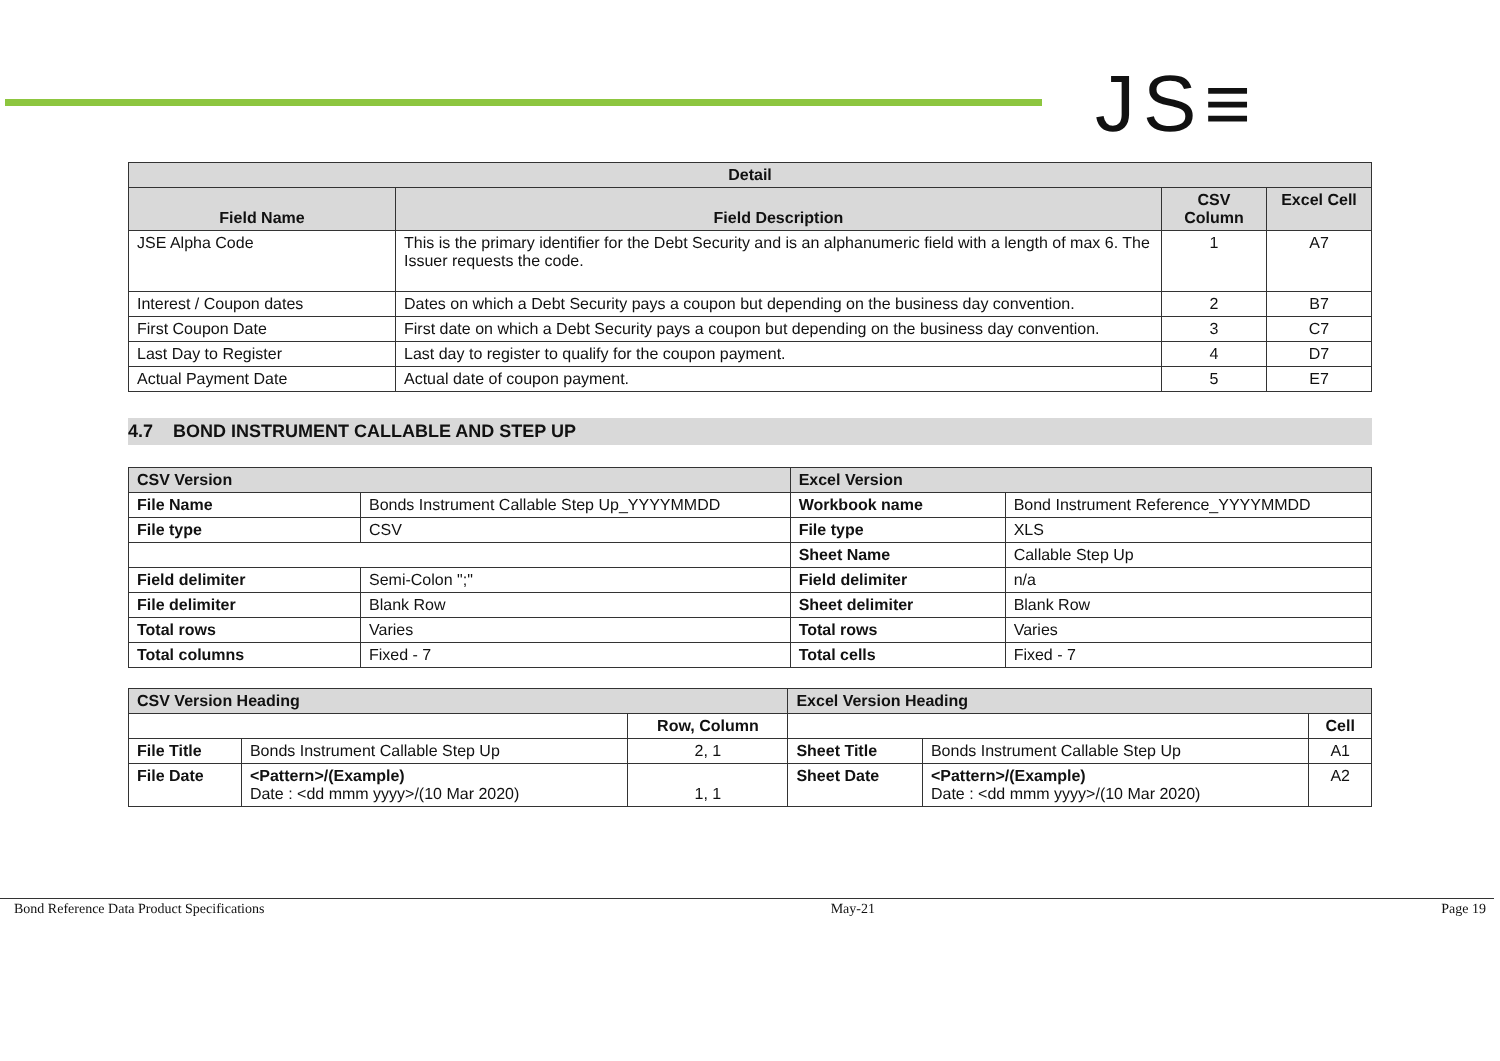JS≡
| Detail | | | |
| --- | --- | --- | --- |
| Field Name | Field Description | CSV Column | Excel Cell |
| JSE Alpha Code | This is the primary identifier for the Debt Security and is an alphanumeric field with a length of max 6. The Issuer requests the code. | 1 | A7 |
| Interest / Coupon dates | Dates on which a Debt Security pays a coupon but depending on the business day convention. | 2 | B7 |
| First Coupon Date | First date on which a Debt Security pays a coupon but depending on the business day convention. | 3 | C7 |
| Last Day to Register | Last day to register to qualify for the coupon payment. | 4 | D7 |
| Actual Payment Date | Actual date of coupon payment. | 5 | E7 |
4.7 BOND INSTRUMENT CALLABLE AND STEP UP
| CSV Version | | Excel Version | |
| --- | --- | --- | --- |
| File Name | Bonds Instrument Callable Step Up_YYYYMMDD | Workbook name | Bond Instrument Reference_YYYYMMDD |
| File type | CSV | File type | XLS |
| | | Sheet Name | Callable Step Up |
| Field delimiter | Semi-Colon ";" | Field delimiter | n/a |
| File delimiter | Blank Row | Sheet delimiter | Blank Row |
| Total rows | Varies | Total rows | Varies |
| Total columns | Fixed - 7 | Total cells | Fixed - 7 |
| CSV Version Heading | | | Excel Version Heading | | |
| --- | --- | --- | --- | --- | --- |
| | | Row, Column | | | Cell |
| File Title | Bonds Instrument Callable Step Up | 2, 1 | Sheet Title | Bonds Instrument Callable Step Up | A1 |
| File Date | <Pattern>/(Example) Date : <dd mmm yyyy>/(10 Mar 2020) | 1, 1 | Sheet Date | <Pattern>/(Example) Date : <dd mmm yyyy>/(10 Mar 2020) | A2 |
Bond Reference Data Product Specifications May-21 Page 19